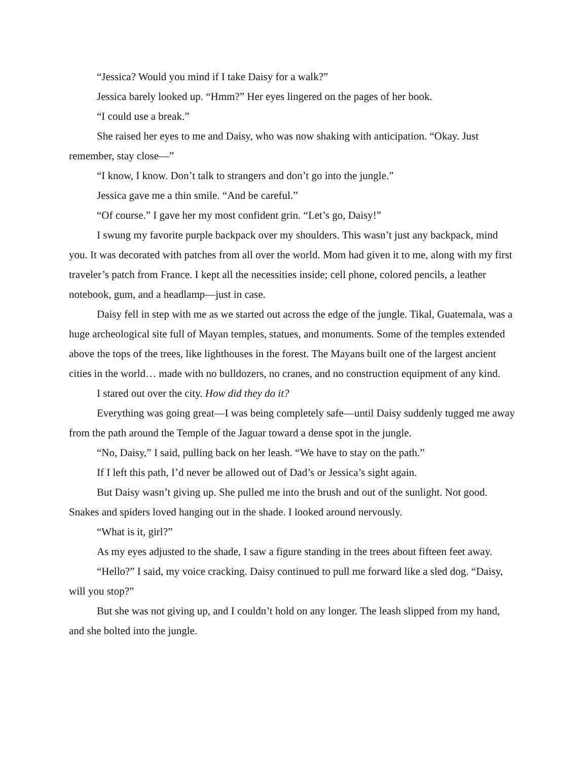“Jessica? Would you mind if I take Daisy for a walk?”
Jessica barely looked up. “Hmm?” Her eyes lingered on the pages of her book.
“I could use a break.”
She raised her eyes to me and Daisy, who was now shaking with anticipation. “Okay. Just remember, stay close—”
“I know, I know. Don’t talk to strangers and don’t go into the jungle.”
Jessica gave me a thin smile. “And be careful.”
“Of course.” I gave her my most confident grin. “Let’s go, Daisy!”
I swung my favorite purple backpack over my shoulders. This wasn’t just any backpack, mind you. It was decorated with patches from all over the world. Mom had given it to me, along with my first traveler’s patch from France. I kept all the necessities inside; cell phone, colored pencils, a leather notebook, gum, and a headlamp—just in case.
Daisy fell in step with me as we started out across the edge of the jungle. Tikal, Guatemala, was a huge archeological site full of Mayan temples, statues, and monuments. Some of the temples extended above the tops of the trees, like lighthouses in the forest. The Mayans built one of the largest ancient cities in the world… made with no bulldozers, no cranes, and no construction equipment of any kind.
I stared out over the city. How did they do it?
Everything was going great—I was being completely safe—until Daisy suddenly tugged me away from the path around the Temple of the Jaguar toward a dense spot in the jungle.
“No, Daisy,” I said, pulling back on her leash. “We have to stay on the path.”
If I left this path, I’d never be allowed out of Dad’s or Jessica’s sight again.
But Daisy wasn’t giving up. She pulled me into the brush and out of the sunlight. Not good. Snakes and spiders loved hanging out in the shade. I looked around nervously.
“What is it, girl?”
As my eyes adjusted to the shade, I saw a figure standing in the trees about fifteen feet away.
“Hello?” I said, my voice cracking. Daisy continued to pull me forward like a sled dog. “Daisy, will you stop?”
But she was not giving up, and I couldn’t hold on any longer. The leash slipped from my hand, and she bolted into the jungle.